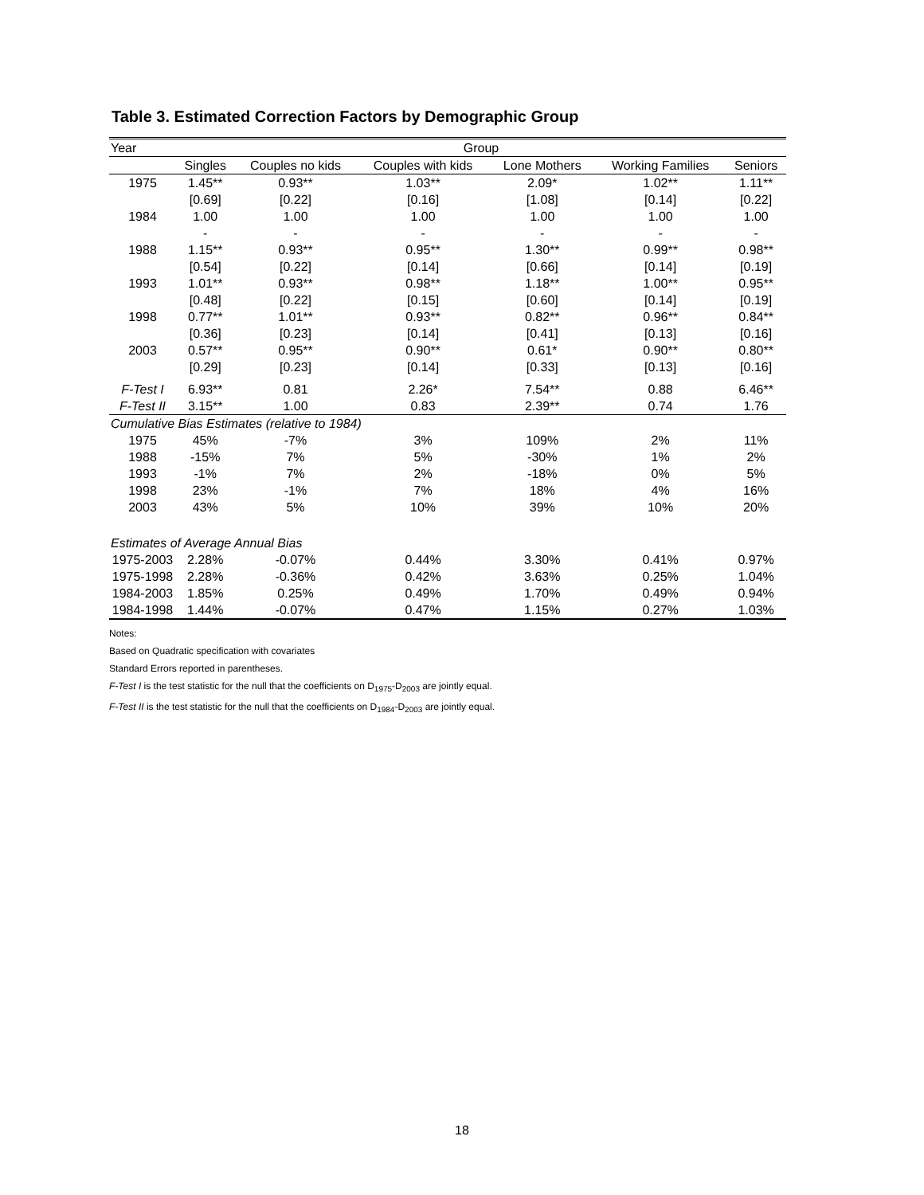Table 3. Estimated Correction Factors by Demographic Group
| Year | Group | | | | | |
| --- | --- | --- | --- | --- | --- | --- |
| | Singles | Couples no kids | Couples with kids | Lone Mothers | Working Families | Seniors |
| 1975 | 1.45** | 0.93** | 1.03** | 2.09* | 1.02** | 1.11** |
| | [0.69] | [0.22] | [0.16] | [1.08] | [0.14] | [0.22] |
| 1984 | 1.00 | 1.00 | 1.00 | 1.00 | 1.00 | 1.00 |
| | - | - | - | - | - | - |
| 1988 | 1.15** | 0.93** | 0.95** | 1.30** | 0.99** | 0.98** |
| | [0.54] | [0.22] | [0.14] | [0.66] | [0.14] | [0.19] |
| 1993 | 1.01** | 0.93** | 0.98** | 1.18** | 1.00** | 0.95** |
| | [0.48] | [0.22] | [0.15] | [0.60] | [0.14] | [0.19] |
| 1998 | 0.77** | 1.01** | 0.93** | 0.82** | 0.96** | 0.84** |
| | [0.36] | [0.23] | [0.14] | [0.41] | [0.13] | [0.16] |
| 2003 | 0.57** | 0.95** | 0.90** | 0.61* | 0.90** | 0.80** |
| | [0.29] | [0.23] | [0.14] | [0.33] | [0.13] | [0.16] |
| F-Test I | 6.93** | 0.81 | 2.26* | 7.54** | 0.88 | 6.46** |
| F-Test II | 3.15** | 1.00 | 0.83 | 2.39** | 0.74 | 1.76 |
| Cumulative Bias Estimates (relative to 1984) | | | | | | |
| 1975 | 45% | -7% | 3% | 109% | 2% | 11% |
| 1988 | -15% | 7% | 5% | -30% | 1% | 2% |
| 1993 | -1% | 7% | 2% | -18% | 0% | 5% |
| 1998 | 23% | -1% | 7% | 18% | 4% | 16% |
| 2003 | 43% | 5% | 10% | 39% | 10% | 20% |
| Estimates of Average Annual Bias | | | | | | |
| 1975-2003 | 2.28% | -0.07% | 0.44% | 3.30% | 0.41% | 0.97% |
| 1975-1998 | 2.28% | -0.36% | 0.42% | 3.63% | 0.25% | 1.04% |
| 1984-2003 | 1.85% | 0.25% | 0.49% | 1.70% | 0.49% | 0.94% |
| 1984-1998 | 1.44% | -0.07% | 0.47% | 1.15% | 0.27% | 1.03% |
Notes:
Based on Quadratic specification with covariates
Standard Errors reported in parentheses.
F-Test I is the test statistic for the null that the coefficients on D<sub>1975</sub>-D<sub>2003</sub> are jointly equal.
F-Test II is the test statistic for the null that the coefficients on D<sub>1984</sub>-D<sub>2003</sub> are jointly equal.
18